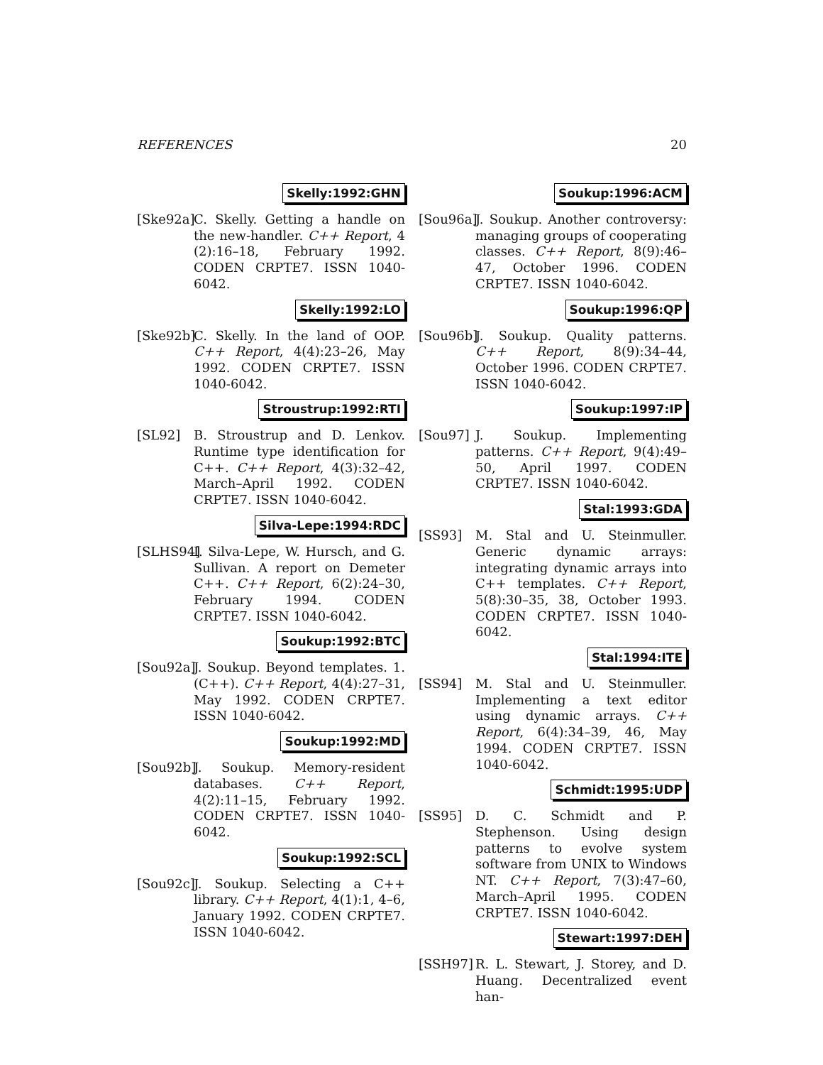REFERENCES 20
Skelly:1992:GHN
[Ske92a]
C. Skelly. Getting a handle on the new-handler. C++ Report, 4 (2):16–18, February 1992. CODEN CRPTE7. ISSN 1040-6042.
Skelly:1992:LO
[Ske92b]
C. Skelly. In the land of OOP. C++ Report, 4(4):23–26, May 1992. CODEN CRPTE7. ISSN 1040-6042.
Stroustrup:1992:RTI
[SL92] B. Stroustrup and D. Lenkov. Runtime type identification for C++. C++ Report, 4(3):32–42, March–April 1992. CODEN CRPTE7. ISSN 1040-6042.
Silva-Lepe:1994:RDC
[SLHS94]
I. Silva-Lepe, W. Hursch, and G. Sullivan. A report on Demeter C++. C++ Report, 6(2):24–30, February 1994. CODEN CRPTE7. ISSN 1040-6042.
Soukup:1992:BTC
[Sou92a]
J. Soukup. Beyond templates. 1. (C++). C++ Report, 4(4):27–31, May 1992. CODEN CRPTE7. ISSN 1040-6042.
Soukup:1992:MD
[Sou92b]
J. Soukup. Memory-resident databases. C++ Report, 4(2):11–15, February 1992. CODEN CRPTE7. ISSN 1040-6042.
Soukup:1992:SCL
[Sou92c]
J. Soukup. Selecting a C++ library. C++ Report, 4(1):1, 4–6, January 1992. CODEN CRPTE7. ISSN 1040-6042.
Soukup:1996:ACM
[Sou96a]
J. Soukup. Another controversy: managing groups of cooperating classes. C++ Report, 8(9):46–47, October 1996. CODEN CRPTE7. ISSN 1040-6042.
Soukup:1996:QP
[Sou96b]
J. Soukup. Quality patterns. C++ Report, 8(9):34–44, October 1996. CODEN CRPTE7. ISSN 1040-6042.
Soukup:1997:IP
[Sou97] J. Soukup. Implementing patterns. C++ Report, 9(4):49–50, April 1997. CODEN CRPTE7. ISSN 1040-6042.
Stal:1993:GDA
[SS93] M. Stal and U. Steinmuller. Generic dynamic arrays: integrating dynamic arrays into C++ templates. C++ Report, 5(8):30–35, 38, October 1993. CODEN CRPTE7. ISSN 1040-6042.
Stal:1994:ITE
[SS94] M. Stal and U. Steinmuller. Implementing a text editor using dynamic arrays. C++ Report, 6(4):34–39, 46, May 1994. CODEN CRPTE7. ISSN 1040-6042.
Schmidt:1995:UDP
[SS95] D. C. Schmidt and P. Stephenson. Using design patterns to evolve system software from UNIX to Windows NT. C++ Report, 7(3):47–60, March–April 1995. CODEN CRPTE7. ISSN 1040-6042.
Stewart:1997:DEH
[SSH97] R. L. Stewart, J. Storey, and D. Huang. Decentralized event han-